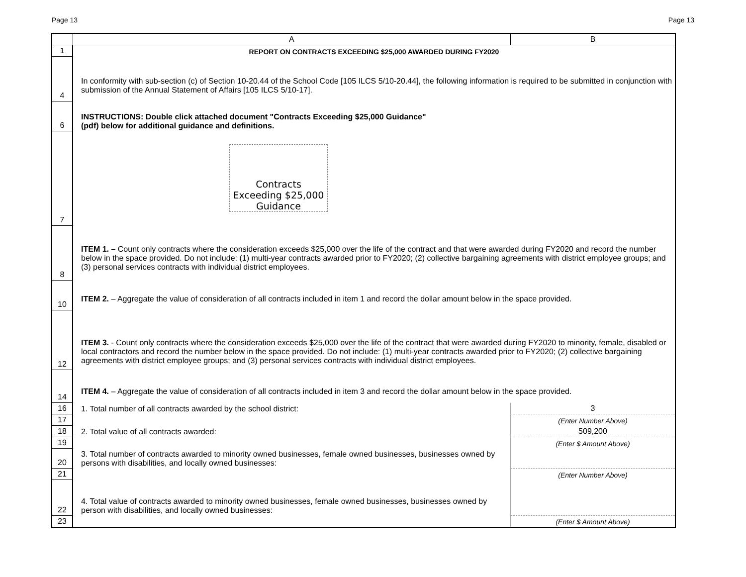Page 13 Page 13
| | A | B |
| --- | --- | --- |
| 1 | REPORT ON CONTRACTS EXCEEDING $25,000 AWARDED DURING FY2020 | |
| 4 | In conformity with sub-section (c) of Section 10-20.44 of the School Code [105 ILCS 5/10-20.44], the following information is required to be submitted in conjunction with submission of the Annual Statement of Affairs [105 ILCS 5/10-17]. | |
| 6 | INSTRUCTIONS: Double click attached document "Contracts Exceeding $25,000 Guidance" (pdf) below for additional guidance and definitions. | |
| 7 | Contracts Exceeding $25,000 Guidance | |
| 8 | ITEM 1. – Count only contracts where the consideration exceeds $25,000 over the life of the contract and that were awarded during FY2020 and record the number below in the space provided. Do not include: (1) multi-year contracts awarded prior to FY2020; (2) collective bargaining agreements with district employee groups; and (3) personal services contracts with individual district employees. | |
| 10 | ITEM 2. – Aggregate the value of consideration of all contracts included in item 1 and record the dollar amount below in the space provided. | |
| 12 | ITEM 3. - Count only contracts where the consideration exceeds $25,000 over the life of the contract that were awarded during FY2020 to minority, female, disabled or local contractors and record the number below in the space provided. Do not include: (1) multi-year contracts awarded prior to FY2020; (2) collective bargaining agreements with district employee groups; and (3) personal services contracts with individual district employees. | |
| 14 | ITEM 4. – Aggregate the value of consideration of all contracts included in item 3 and record the dollar amount below in the space provided. | |
| 16 | 1. Total number of all contracts awarded by the school district: | 3 |
| 17 | | (Enter Number Above) |
| 18 | 2. Total value of all contracts awarded: | 509,200 |
| 19 | | (Enter $ Amount Above) |
| 20 | 3. Total number of contracts awarded to minority owned businesses, female owned businesses, businesses owned by persons with disabilities, and locally owned businesses: | |
| 21 | | (Enter Number Above) |
| 22 | 4. Total value of contracts awarded to minority owned businesses, female owned businesses, businesses owned by person with disabilities, and locally owned businesses: | |
| 23 | | (Enter $ Amount Above) |